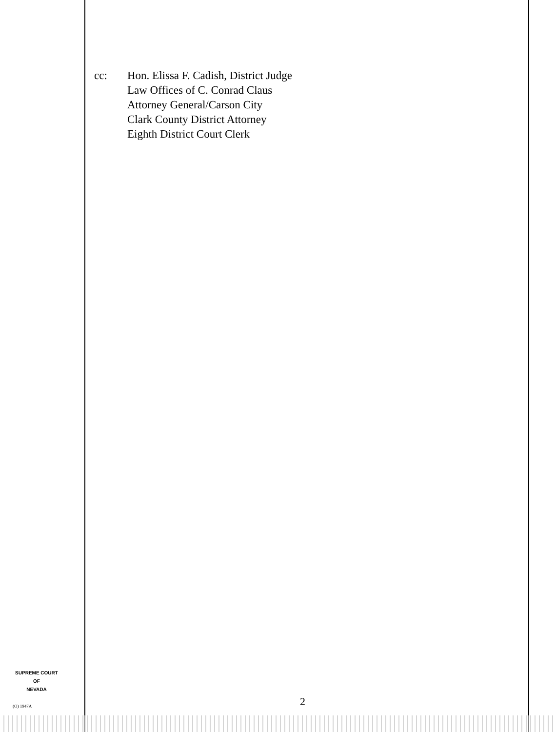cc: Hon. Elissa F. Cadish, District Judge
Law Offices of C. Conrad Claus
Attorney General/Carson City
Clark County District Attorney
Eighth District Court Clerk
SUPREME COURT
OF
NEVADA
(O) 1947A 2